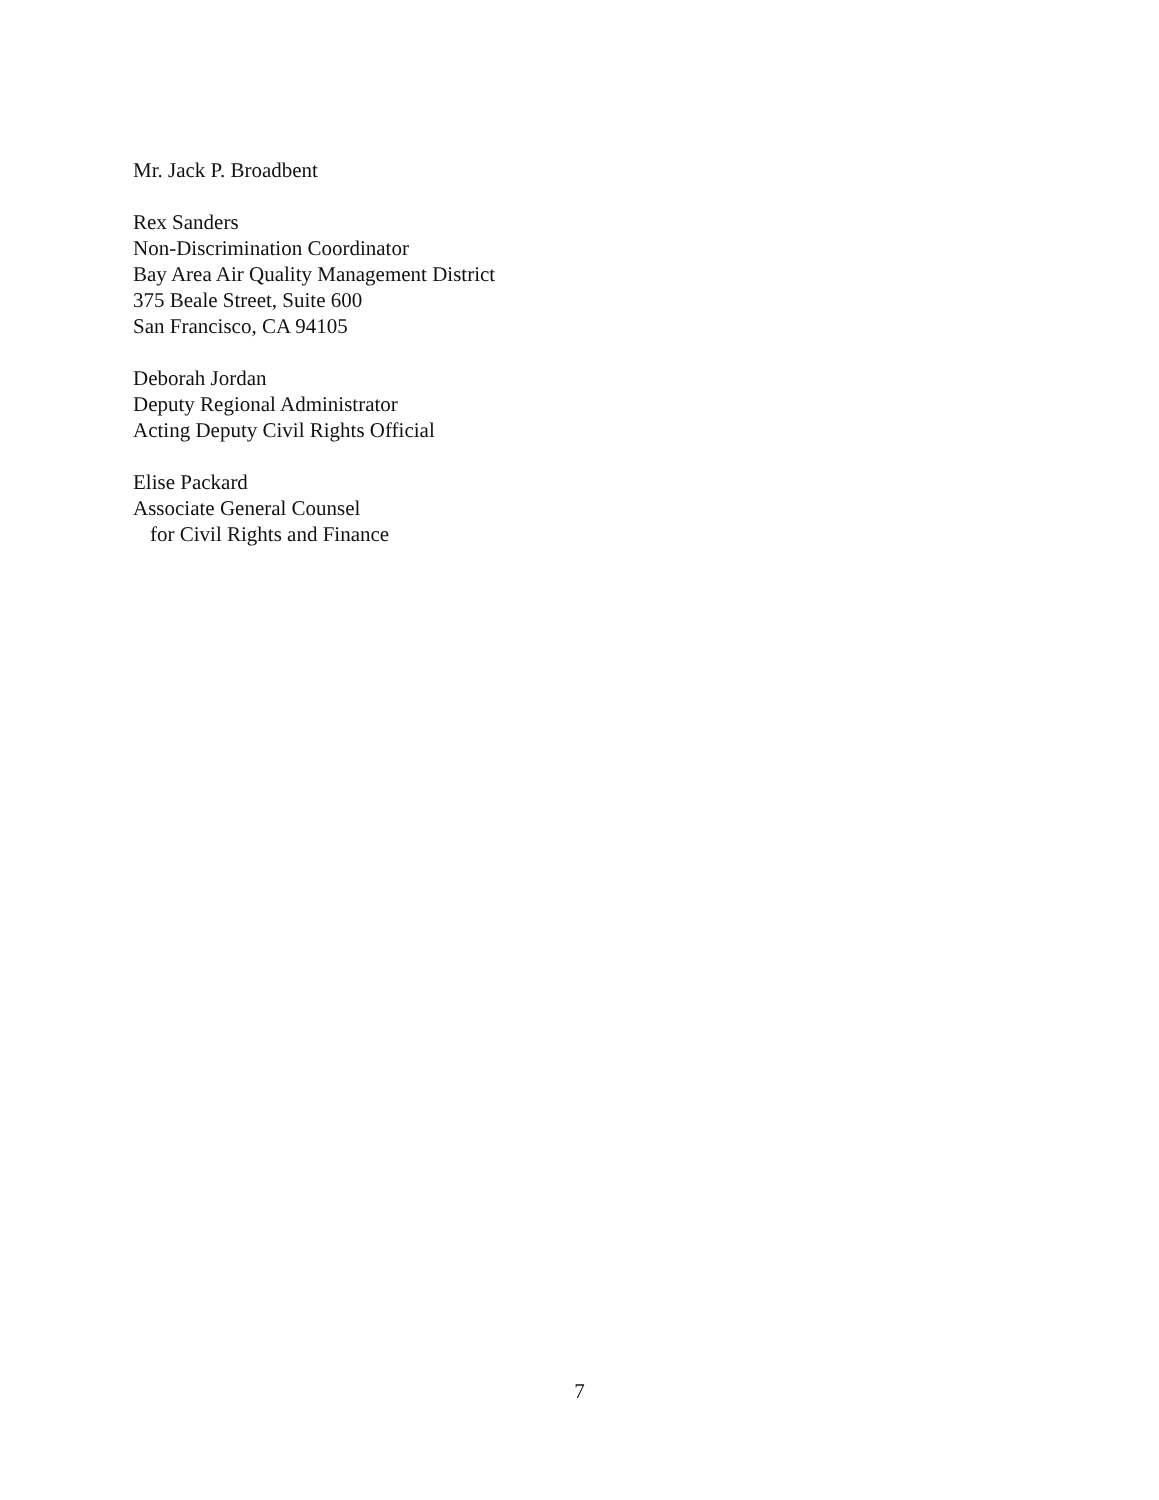Mr. Jack P. Broadbent
Rex Sanders
Non-Discrimination Coordinator
Bay Area Air Quality Management District
375 Beale Street, Suite 600
San Francisco, CA 94105
Deborah Jordan
Deputy Regional Administrator
Acting Deputy Civil Rights Official
Elise Packard
Associate General Counsel
for Civil Rights and Finance
7